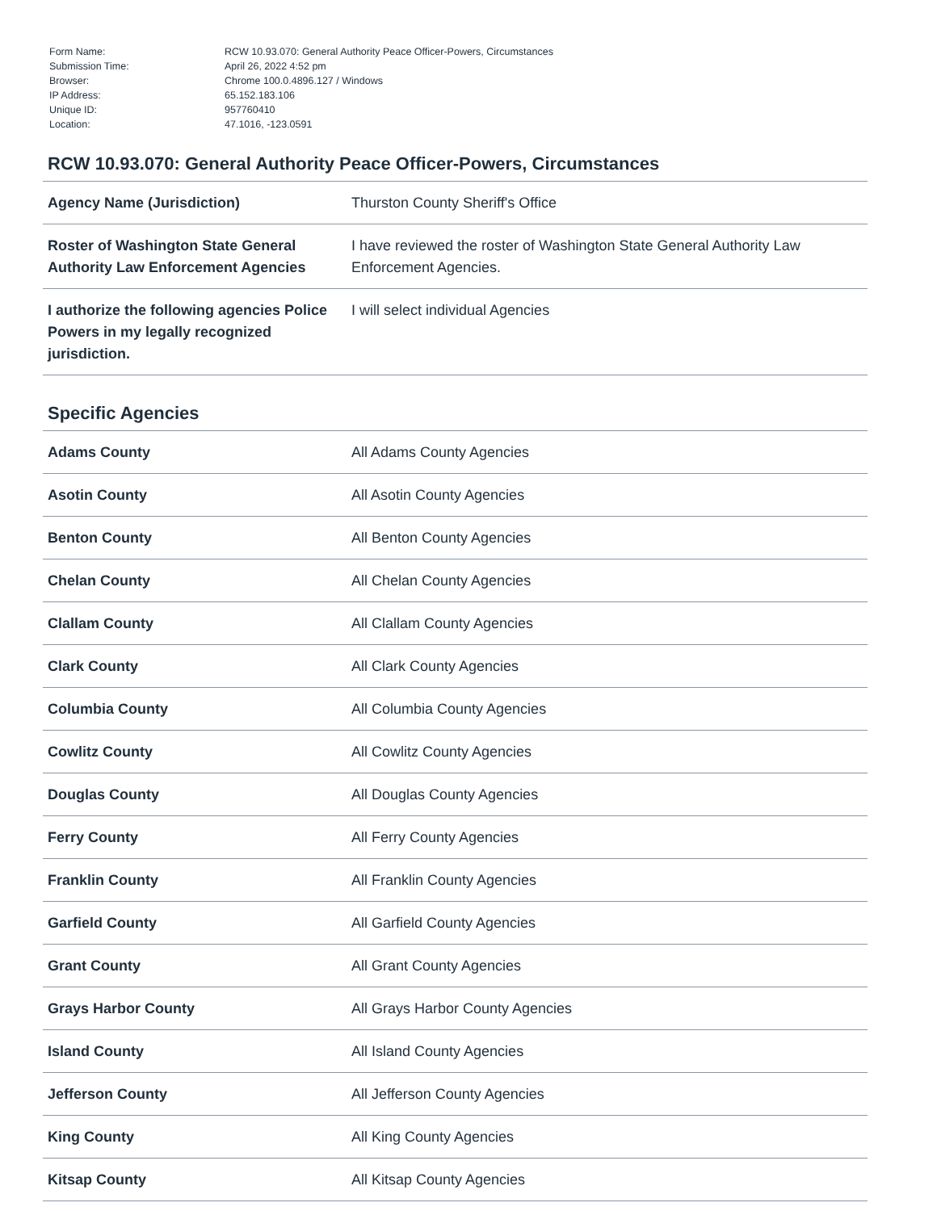| Form Name: | RCW 10.93.070: General Authority Peace Officer-Powers, Circumstances |
| Submission Time: | April 26, 2022 4:52 pm |
| Browser: | Chrome 100.0.4896.127 / Windows |
| IP Address: | 65.152.183.106 |
| Unique ID: | 957760410 |
| Location: | 47.1016, -123.0591 |
RCW 10.93.070: General Authority Peace Officer-Powers, Circumstances
| Agency Name (Jurisdiction) | Thurston County Sheriff's Office |
| Roster of Washington State General Authority Law Enforcement Agencies | I have reviewed the roster of Washington State General Authority Law Enforcement Agencies. |
| I authorize the following agencies Police Powers in my legally recognized jurisdiction. | I will select individual Agencies |
Specific Agencies
| Adams County | All Adams County Agencies |
| Asotin County | All Asotin County Agencies |
| Benton County | All Benton County Agencies |
| Chelan County | All Chelan County Agencies |
| Clallam County | All Clallam County Agencies |
| Clark County | All Clark County Agencies |
| Columbia County | All Columbia County Agencies |
| Cowlitz County | All Cowlitz County Agencies |
| Douglas County | All Douglas County Agencies |
| Ferry County | All Ferry County Agencies |
| Franklin County | All Franklin County Agencies |
| Garfield County | All Garfield County Agencies |
| Grant County | All Grant County Agencies |
| Grays Harbor County | All Grays Harbor County Agencies |
| Island County | All Island County Agencies |
| Jefferson County | All Jefferson County Agencies |
| King County | All King County Agencies |
| Kitsap County | All Kitsap County Agencies |